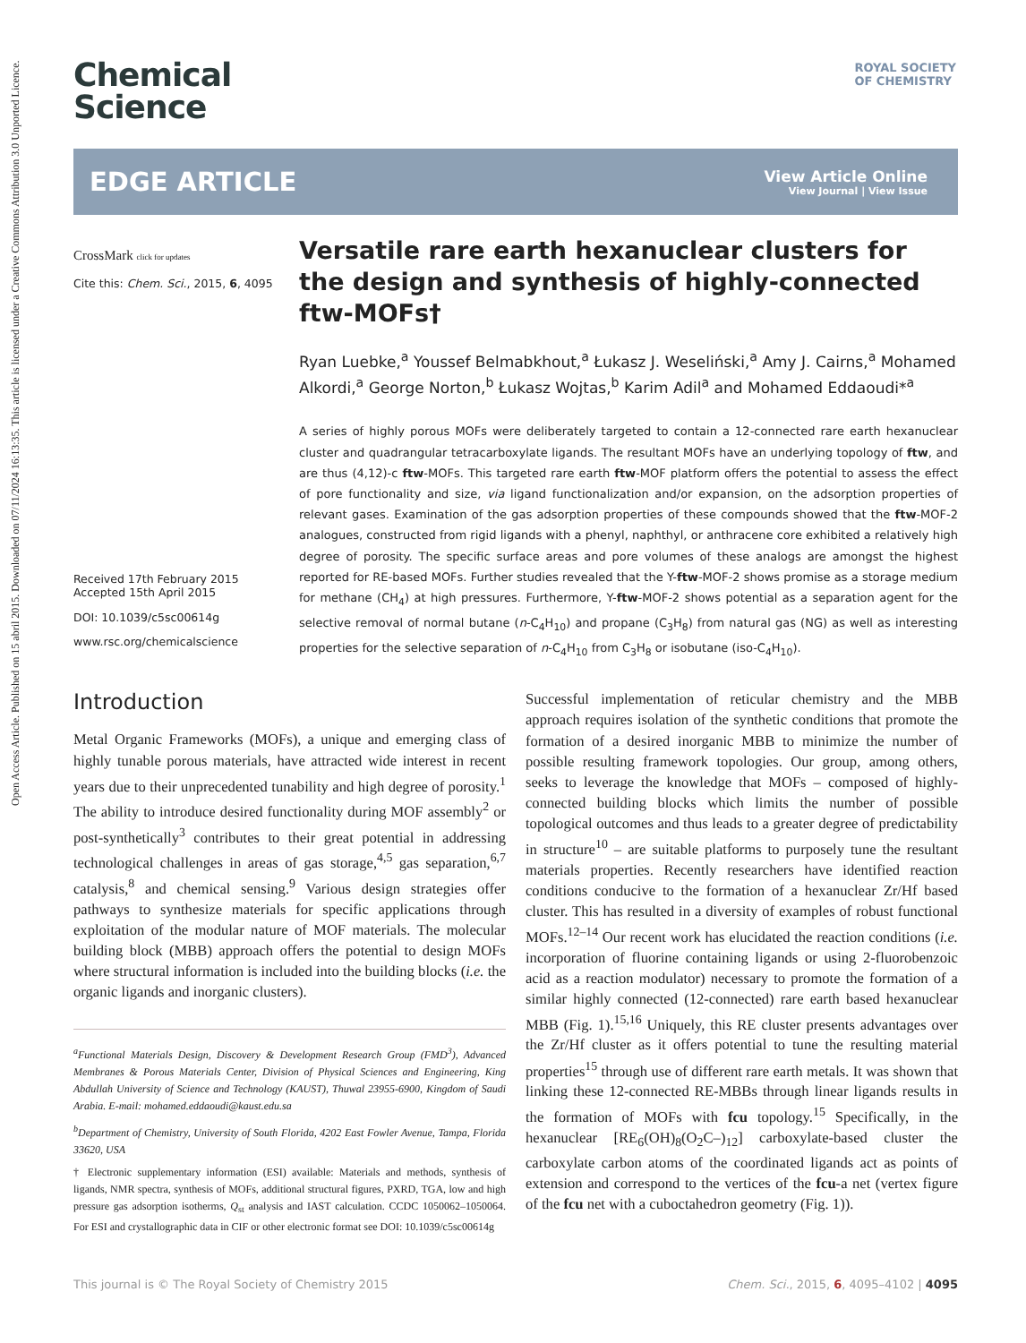Open Access Article. Published on 15 abril 2015. Downloaded on 07/11/2024 16:13:35. This article is licensed under a Creative Commons Attribution 3.0 Unported Licence.
ROYAL SOCIETY
OF CHEMISTRY
Chemical
Science
EDGE ARTICLE
View Article Online
View Journal | View Issue
CrossMark click for updates
Cite this: Chem. Sci., 2015, 6, 4095
Received 17th February 2015
Accepted 15th April 2015
DOI: 10.1039/c5sc00614g
www.rsc.org/chemicalscience
Versatile rare earth hexanuclear clusters for the design and synthesis of highly-connected ftw-MOFs†
Ryan Luebke,<sup>a</sup> Youssef Belmabkhout,<sup>a</sup> Łukasz J. Weseliński,<sup>a</sup> Amy J. Cairns,<sup>a</sup> Mohamed Alkordi,<sup>a</sup> George Norton,<sup>b</sup> Łukasz Wojtas,<sup>b</sup> Karim Adil<sup>a</sup> and Mohamed Eddaoudi*<sup>a</sup>
A series of highly porous MOFs were deliberately targeted to contain a 12-connected rare earth hexanuclear cluster and quadrangular tetracarboxylate ligands. The resultant MOFs have an underlying topology of ftw, and are thus (4,12)-c ftw-MOFs. This targeted rare earth ftw-MOF platform offers the potential to assess the effect of pore functionality and size, via ligand functionalization and/or expansion, on the adsorption properties of relevant gases. Examination of the gas adsorption properties of these compounds showed that the ftw-MOF-2 analogues, constructed from rigid ligands with a phenyl, naphthyl, or anthracene core exhibited a relatively high degree of porosity. The specific surface areas and pore volumes of these analogs are amongst the highest reported for RE-based MOFs. Further studies revealed that the Y-ftw-MOF-2 shows promise as a storage medium for methane (CH<sub>4</sub>) at high pressures. Furthermore, Y-ftw-MOF-2 shows potential as a separation agent for the selective removal of normal butane (n-C<sub>4</sub>H<sub>10</sub>) and propane (C<sub>3</sub>H<sub>8</sub>) from natural gas (NG) as well as interesting properties for the selective separation of n-C<sub>4</sub>H<sub>10</sub> from C<sub>3</sub>H<sub>8</sub> or isobutane (iso-C<sub>4</sub>H<sub>10</sub>).
Introduction
Metal Organic Frameworks (MOFs), a unique and emerging class of highly tunable porous materials, have attracted wide interest in recent years due to their unprecedented tunability and high degree of porosity.<sup>1</sup> The ability to introduce desired functionality during MOF assembly<sup>2</sup> or post-synthetically<sup>3</sup> contributes to their great potential in addressing technological challenges in areas of gas storage,<sup>4,5</sup> gas separation,<sup>6,7</sup> catalysis,<sup>8</sup> and chemical sensing.<sup>9</sup> Various design strategies offer pathways to synthesize materials for specific applications through exploitation of the modular nature of MOF materials. The molecular building block (MBB) approach offers the potential to design MOFs where structural information is included into the building blocks (i.e. the organic ligands and inorganic clusters).
<sup>a</sup> Functional Materials Design, Discovery & Development Research Group (FMD<sup>3</sup>), Advanced Membranes & Porous Materials Center, Division of Physical Sciences and Engineering, King Abdullah University of Science and Technology (KAUST), Thuwal 23955-6900, Kingdom of Saudi Arabia. E-mail: mohamed.eddaoudi@kaust.edu.sa
<sup>b</sup> Department of Chemistry, University of South Florida, 4202 East Fowler Avenue, Tampa, Florida 33620, USA
† Electronic supplementary information (ESI) available: Materials and methods, synthesis of ligands, NMR spectra, synthesis of MOFs, additional structural figures, PXRD, TGA, low and high pressure gas adsorption isotherms, Q<sub>st</sub> analysis and IAST calculation. CCDC 1050062–1050064. For ESI and crystallographic data in CIF or other electronic format see DOI: 10.1039/c5sc00614g
Successful implementation of reticular chemistry and the MBB approach requires isolation of the synthetic conditions that promote the formation of a desired inorganic MBB to minimize the number of possible resulting framework topologies. Our group, among others, seeks to leverage the knowledge that MOFs – composed of highly-connected building blocks which limits the number of possible topological outcomes and thus leads to a greater degree of predictability in structure<sup>10</sup> – are suitable platforms to purposely tune the resultant materials properties. Recently researchers have identified reaction conditions conducive to the formation of a hexanuclear Zr/Hf based cluster. This has resulted in a diversity of examples of robust functional MOFs.<sup>12–14</sup> Our recent work has elucidated the reaction conditions (i.e. incorporation of fluorine containing ligands or using 2-fluorobenzoic acid as a reaction modulator) necessary to promote the formation of a similar highly connected (12-connected) rare earth based hexanuclear MBB (Fig. 1).<sup>15,16</sup> Uniquely, this RE cluster presents advantages over the Zr/Hf cluster as it offers potential to tune the resulting material properties<sup>15</sup> through use of different rare earth metals. It was shown that linking these 12-connected RE-MBBs through linear ligands results in the formation of MOFs with fcu topology.<sup>15</sup> Specifically, in the hexanuclear [RE<sub>6</sub>(OH)<sub>8</sub>(O<sub>2</sub>C–)<sub>12</sub>] carboxylate-based cluster the carboxylate carbon atoms of the coordinated ligands act as points of extension and correspond to the vertices of the fcu-a net (vertex figure of the fcu net with a cuboctahedron geometry (Fig. 1)).
This journal is © The Royal Society of Chemistry 2015 Chem. Sci., 2015, 6, 4095–4102 | 4095